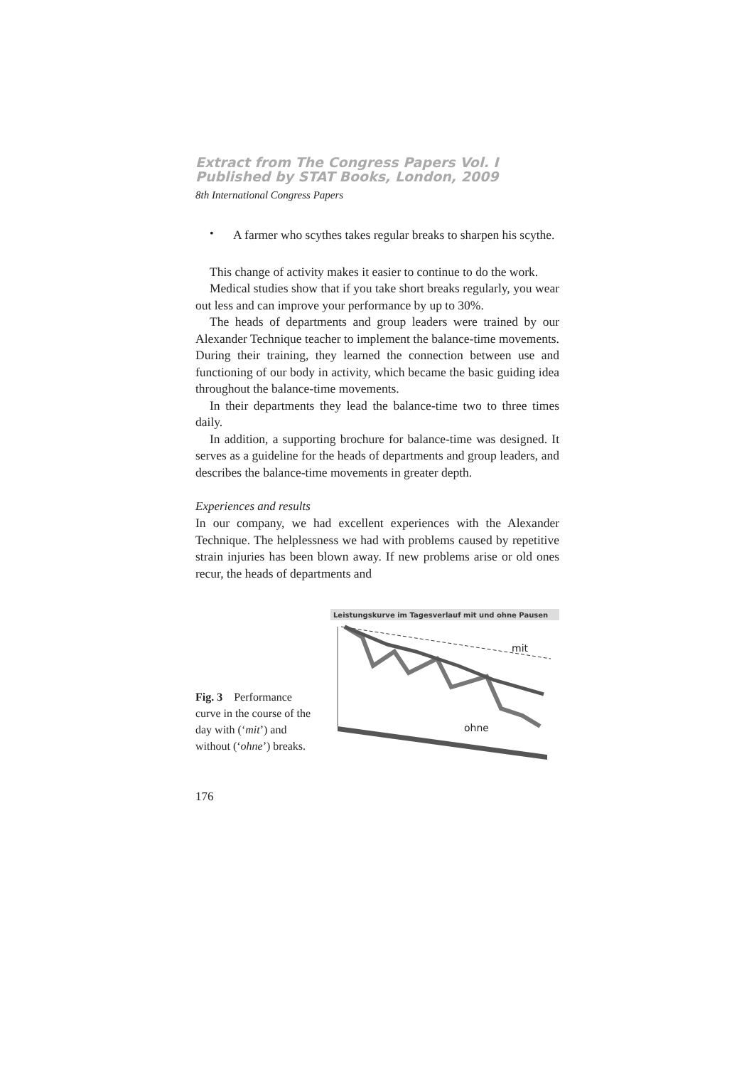Extract from The Congress Papers Vol. I
Published by STAT Books, London, 2009
8th International Congress Papers
•
A farmer who scythes takes regular breaks to sharpen his scythe.
This change of activity makes it easier to continue to do the work.
Medical studies show that if you take short breaks regularly, you wear out less and can improve your performance by up to 30%.
The heads of departments and group leaders were trained by our Alexander Technique teacher to implement the balance-time movements. During their training, they learned the connection between use and functioning of our body in activity, which became the basic guiding idea throughout the balance-time movements.
In their departments they lead the balance-time two to three times daily.
In addition, a supporting brochure for balance-time was designed. It serves as a guideline for the heads of departments and group leaders, and describes the balance-time movements in greater depth.
Experiences and results
In our company, we had excellent experiences with the Alexander Technique. The helplessness we had with problems caused by repetitive strain injuries has been blown away. If new problems arise or old ones recur, the heads of departments and
Fig. 3 Performance curve in the course of the day with (‘mit’) and without (‘ohne’) breaks.
Leistungskurve im Tagesverlauf mit und ohne Pausen
mit
ohne
176